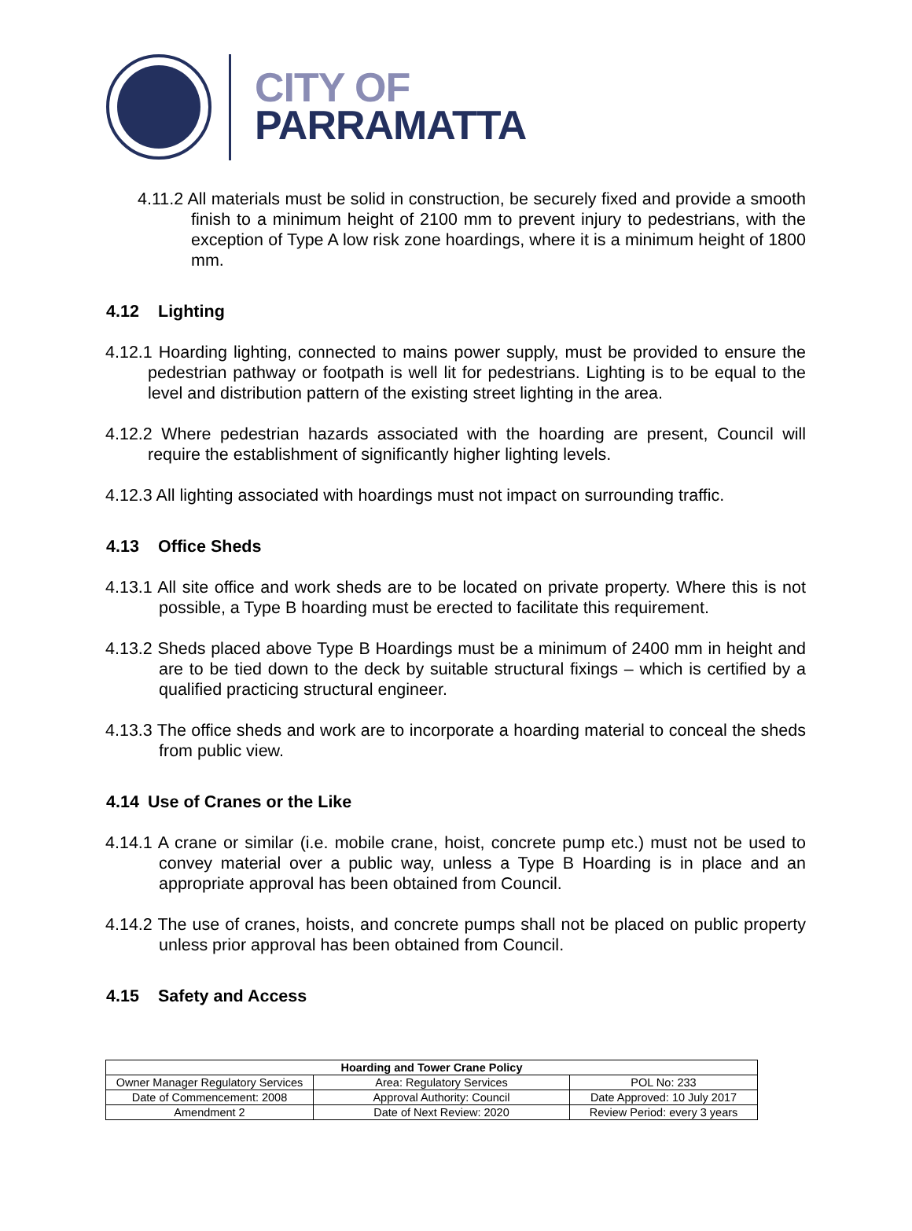CITY OF
PARRAMATTA
4.11.2 All materials must be solid in construction, be securely fixed and provide a smooth finish to a minimum height of 2100 mm to prevent injury to pedestrians, with the exception of Type A low risk zone hoardings, where it is a minimum height of 1800 mm.
4.12 Lighting
4.12.1 Hoarding lighting, connected to mains power supply, must be provided to ensure the pedestrian pathway or footpath is well lit for pedestrians. Lighting is to be equal to the level and distribution pattern of the existing street lighting in the area.
4.12.2 Where pedestrian hazards associated with the hoarding are present, Council will require the establishment of significantly higher lighting levels.
4.12.3 All lighting associated with hoardings must not impact on surrounding traffic.
4.13 Office Sheds
4.13.1 All site office and work sheds are to be located on private property. Where this is not possible, a Type B hoarding must be erected to facilitate this requirement.
4.13.2 Sheds placed above Type B Hoardings must be a minimum of 2400 mm in height and are to be tied down to the deck by suitable structural fixings – which is certified by a qualified practicing structural engineer.
4.13.3 The office sheds and work are to incorporate a hoarding material to conceal the sheds from public view.
4.14 Use of Cranes or the Like
4.14.1 A crane or similar (i.e. mobile crane, hoist, concrete pump etc.) must not be used to convey material over a public way, unless a Type B Hoarding is in place and an appropriate approval has been obtained from Council.
4.14.2 The use of cranes, hoists, and concrete pumps shall not be placed on public property unless prior approval has been obtained from Council.
4.15 Safety and Access
| Hoarding and Tower Crane Policy | | |
| --- | --- | --- |
| Owner Manager Regulatory Services | Area: Regulatory Services | POL No: 233 |
| Date of Commencement: 2008 | Approval Authority: Council | Date Approved: 10 July 2017 |
| Amendment 2 | Date of Next Review: 2020 | Review Period: every 3 years |